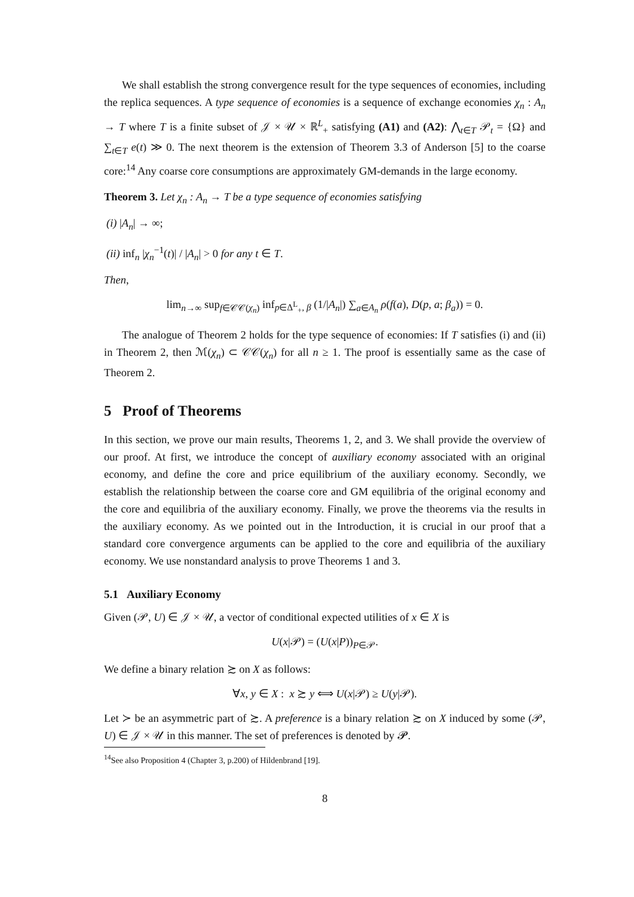We shall establish the strong convergence result for the type sequences of economies, including the replica sequences. A type sequence of economies is a sequence of exchange economies χ<sub>n</sub> : A<sub>n</sub> → T where T is a finite subset of 𝒥 × 𝒰 × ℝ<sup>L</sup><sub>+</sub> satisfying (A1) and (A2): ⋀<sub>t∈T</sub> 𝒫<sub>t</sub> = {Ω} and ∑<sub>t∈T</sub> e(t) ≫ 0. The next theorem is the extension of Theorem 3.3 of Anderson [5] to the coarse core:<sup>14</sup> Any coarse core consumptions are approximately GM-demands in the large economy.
Theorem 3. Let χ<sub>n</sub> : A<sub>n</sub> → T be a type sequence of economies satisfying
(i) |A<sub>n</sub>| → ∞;
(ii) inf<sub>n</sub> |χ<sub>n</sub><sup>−1</sup>(t)| / |A<sub>n</sub>| > 0 for any t ∈ T.
Then,
lim<sub>n→∞</sub> sup<sub>f∈𝒞𝒞(χ<sub>n</sub>)</sub> inf<sub>p∈Δ<sup>L</sup><sub>+</sub>, β</sub> (1/|A<sub>n</sub>|) ∑<sub>a∈A<sub>n</sub></sub> ρ(f(a), D(p, a; β<sub>a</sub>)) = 0.
The analogue of Theorem 2 holds for the type sequence of economies: If T satisfies (i) and (ii) in Theorem 2, then ℳ(χ<sub>n</sub>) ⊂ 𝒞𝒞(χ<sub>n</sub>) for all n ≥ 1. The proof is essentially same as the case of Theorem 2.
5 Proof of Theorems
In this section, we prove our main results, Theorems 1, 2, and 3. We shall provide the overview of our proof. At first, we introduce the concept of auxiliary economy associated with an original economy, and define the core and price equilibrium of the auxiliary economy. Secondly, we establish the relationship between the coarse core and GM equilibria of the original economy and the core and equilibria of the auxiliary economy. Finally, we prove the theorems via the results in the auxiliary economy. As we pointed out in the Introduction, it is crucial in our proof that a standard core convergence arguments can be applied to the core and equilibria of the auxiliary economy. We use nonstandard analysis to prove Theorems 1 and 3.
5.1 Auxiliary Economy
Given (𝒫, U) ∈ 𝒥 × 𝒰, a vector of conditional expected utilities of x ∈ X is
U(x|𝒫) = (U(x|P))<sub>P∈𝒫</sub>.
We define a binary relation ≿ on X as follows:
∀x, y ∈ X : x ≿ y ⟺ U(x|𝒫) ≥ U(y|𝒫).
Let ≻ be an asymmetric part of ≿. A preference is a binary relation ≿ on X induced by some (𝒫, U) ∈ 𝒥 × 𝒰 in this manner. The set of preferences is denoted by 𝓟.
<sup>14</sup> See also Proposition 4 (Chapter 3, p.200) of Hildenbrand [19].
8